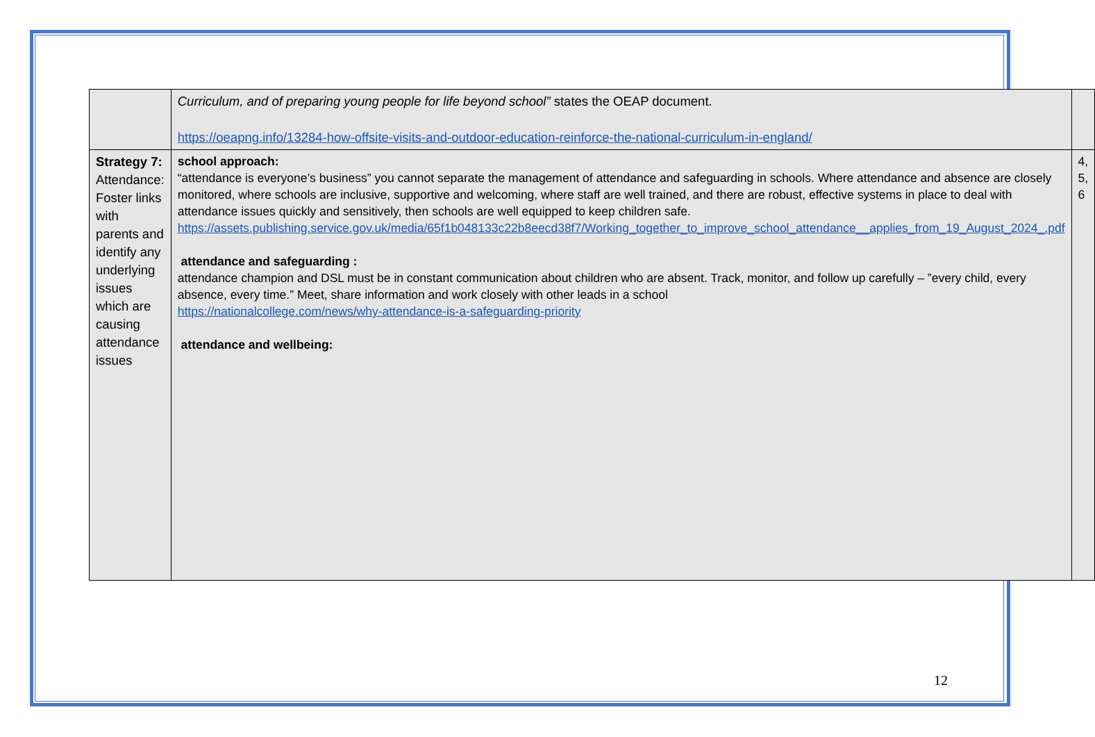| | Curriculum, and of preparing young people for life beyond school” states the OEAP document. https://oeapng.info/13284-how-offsite-visits-and-outdoor-education-reinforce-the-national-curriculum-in-england/ | |
| Strategy 7: Attendance: Foster links with parents and identify any underlying issues which are causing attendance issues | school approach: “attendance is everyone’s business” you cannot separate the management of attendance and safeguarding in schools. Where attendance and absence are closely monitored, where schools are inclusive, supportive and welcoming, where staff are well trained, and there are robust, effective systems in place to deal with attendance issues quickly and sensitively, then schools are well equipped to keep children safe. https://assets.publishing.service.gov.uk/media/65f1b048133c22b8eecd38f7/Working_together_to_improve_school_attendance__applies_from_19_August_2024_.pdf attendance and safeguarding : attendance champion and DSL must be in constant communication about children who are absent. Track, monitor, and follow up carefully – ”every child, every absence, every time.” Meet, share information and work closely with other leads in a school https://nationalcollege.com/news/why-attendance-is-a-safeguarding-priority attendance and wellbeing: | 4, 5, 6 |
12